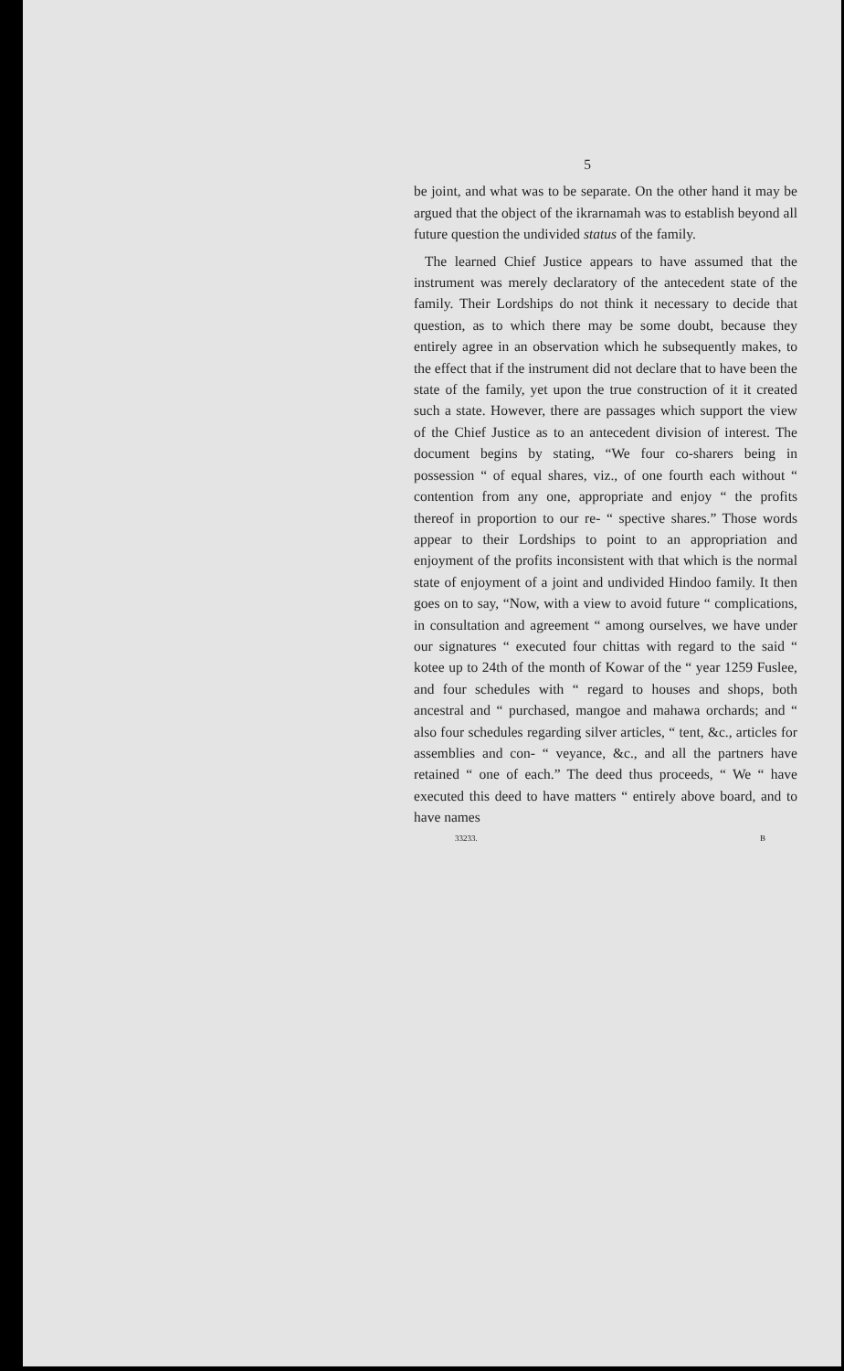5
be joint, and what was to be separate. On the other hand it may be argued that the object of the ikrarnamah was to establish beyond all future question the undivided status of the family.
The learned Chief Justice appears to have assumed that the instrument was merely declaratory of the antecedent state of the family. Their Lordships do not think it necessary to decide that question, as to which there may be some doubt, because they entirely agree in an observation which he subsequently makes, to the effect that if the instrument did not declare that to have been the state of the family, yet upon the true construction of it it created such a state. However, there are passages which support the view of the Chief Justice as to an antecedent division of interest. The document begins by stating, “We four co-sharers being in possession “ of equal shares, viz., of one fourth each without “ contention from any one, appropriate and enjoy “ the profits thereof in proportion to our re- “ spective shares.” Those words appear to their Lordships to point to an appropriation and enjoyment of the profits inconsistent with that which is the normal state of enjoyment of a joint and undivided Hindoo family. It then goes on to say, “Now, with a view to avoid future “ complications, in consultation and agreement “ among ourselves, we have under our signatures “ executed four chittas with regard to the said “ kotee up to 24th of the month of Kowar of the “ year 1259 Fuslee, and four schedules with “ regard to houses and shops, both ancestral and “ purchased, mangoe and mahawa orchards; and “ also four schedules regarding silver articles, “ tent, &c., articles for assemblies and con- “ veyance, &c., and all the partners have retained “ one of each.” The deed thus proceeds, “ We “ have executed this deed to have matters “ entirely above board, and to have names
33233. B